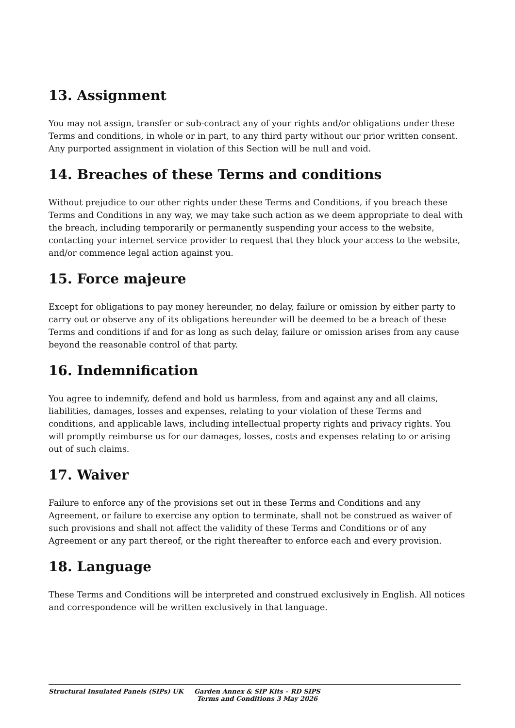13. Assignment
You may not assign, transfer or sub-contract any of your rights and/or obligations under these Terms and conditions, in whole or in part, to any third party without our prior written consent. Any purported assignment in violation of this Section will be null and void.
14. Breaches of these Terms and conditions
Without prejudice to our other rights under these Terms and Conditions, if you breach these Terms and Conditions in any way, we may take such action as we deem appropriate to deal with the breach, including temporarily or permanently suspending your access to the website, contacting your internet service provider to request that they block your access to the website, and/or commence legal action against you.
15. Force majeure
Except for obligations to pay money hereunder, no delay, failure or omission by either party to carry out or observe any of its obligations hereunder will be deemed to be a breach of these Terms and conditions if and for as long as such delay, failure or omission arises from any cause beyond the reasonable control of that party.
16. Indemnification
You agree to indemnify, defend and hold us harmless, from and against any and all claims, liabilities, damages, losses and expenses, relating to your violation of these Terms and conditions, and applicable laws, including intellectual property rights and privacy rights. You will promptly reimburse us for our damages, losses, costs and expenses relating to or arising out of such claims.
17. Waiver
Failure to enforce any of the provisions set out in these Terms and Conditions and any Agreement, or failure to exercise any option to terminate, shall not be construed as waiver of such provisions and shall not affect the validity of these Terms and Conditions or of any Agreement or any part thereof, or the right thereafter to enforce each and every provision.
18. Language
These Terms and Conditions will be interpreted and construed exclusively in English. All notices and correspondence will be written exclusively in that language.
Structural Insulated Panels (SIPs) UK Garden Annex & SIP Kits – RD SIPS
Terms and Conditions 3 May 2026